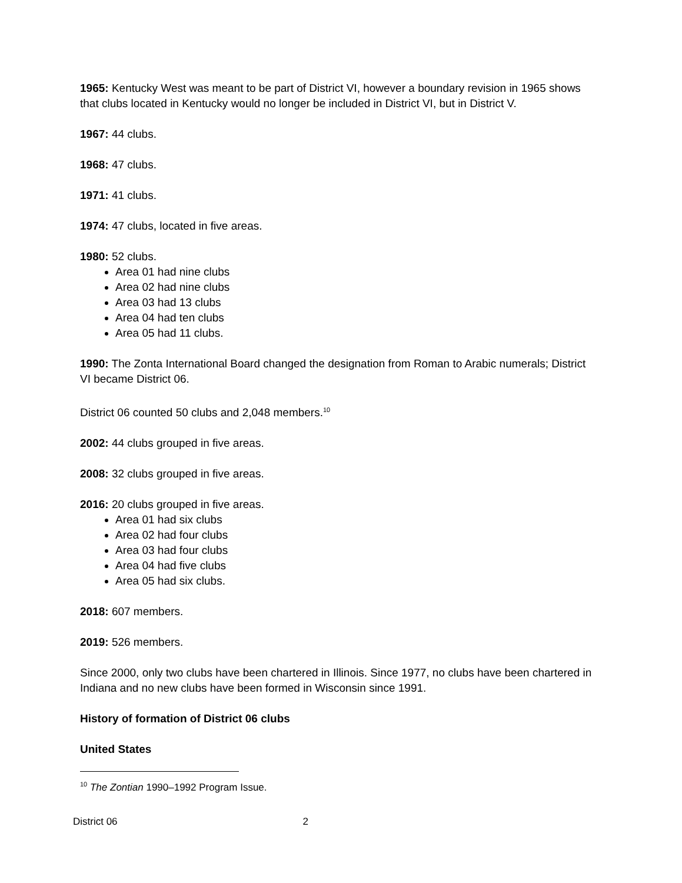1965: Kentucky West was meant to be part of District VI, however a boundary revision in 1965 shows that clubs located in Kentucky would no longer be included in District VI, but in District V.
1967: 44 clubs.
1968: 47 clubs.
1971: 41 clubs.
1974: 47 clubs, located in five areas.
1980: 52 clubs.
Area 01 had nine clubs
Area 02 had nine clubs
Area 03 had 13 clubs
Area 04 had ten clubs
Area 05 had 11 clubs.
1990: The Zonta International Board changed the designation from Roman to Arabic numerals; District VI became District 06.
District 06 counted 50 clubs and 2,048 members.<sup>10</sup>
2002: 44 clubs grouped in five areas.
2008: 32 clubs grouped in five areas.
2016: 20 clubs grouped in five areas.
Area 01 had six clubs
Area 02 had four clubs
Area 03 had four clubs
Area 04 had five clubs
Area 05 had six clubs.
2018: 607 members.
2019: 526 members.
Since 2000, only two clubs have been chartered in Illinois. Since 1977, no clubs have been chartered in Indiana and no new clubs have been formed in Wisconsin since 1991.
History of formation of District 06 clubs
United States
<sup>10</sup> The Zontian 1990–1992 Program Issue.
District 06 2